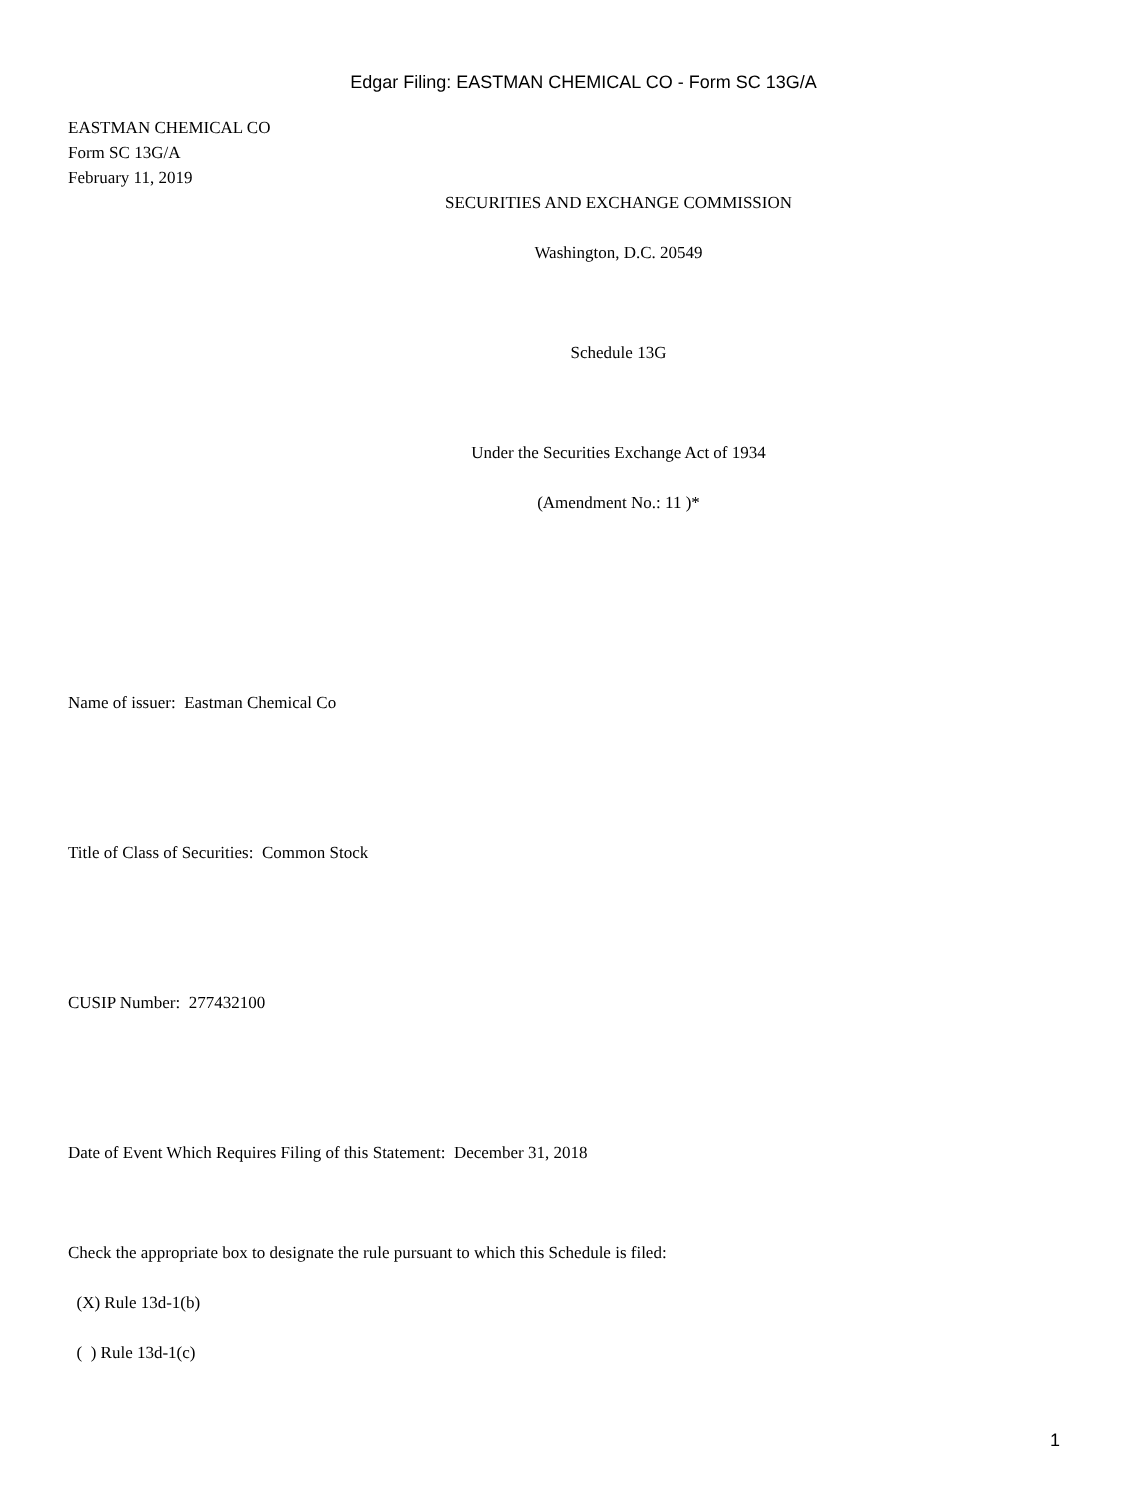Edgar Filing: EASTMAN CHEMICAL CO - Form SC 13G/A
EASTMAN CHEMICAL CO
Form SC 13G/A
February 11, 2019
SECURITIES AND EXCHANGE COMMISSION
Washington, D.C. 20549
Schedule 13G
Under the Securities Exchange Act of 1934
(Amendment No.: 11 )*
Name of issuer: Eastman Chemical Co
Title of Class of Securities: Common Stock
CUSIP Number: 277432100
Date of Event Which Requires Filing of this Statement: December 31, 2018
Check the appropriate box to designate the rule pursuant to which this Schedule is filed:
(X) Rule 13d-1(b)
( ) Rule 13d-1(c)
1